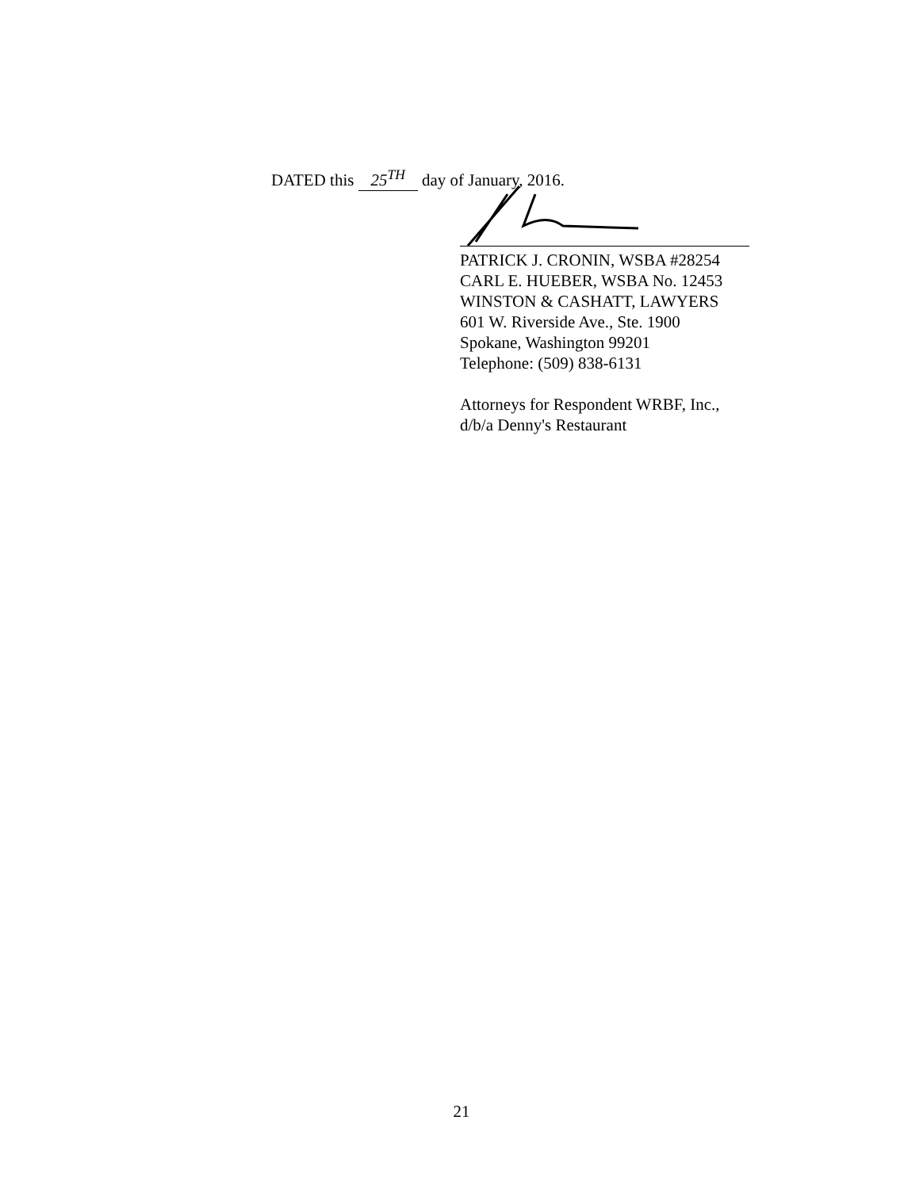DATED this 25<sup>TH</sup> day of January, 2016.
PATRICK J. CRONIN, WSBA #28254
CARL E. HUEBER, WSBA No. 12453
WINSTON & CASHATT, LAWYERS
601 W. Riverside Ave., Ste. 1900
Spokane, Washington 99201
Telephone: (509) 838-6131
Attorneys for Respondent WRBF, Inc.,
d/b/a Denny's Restaurant
21